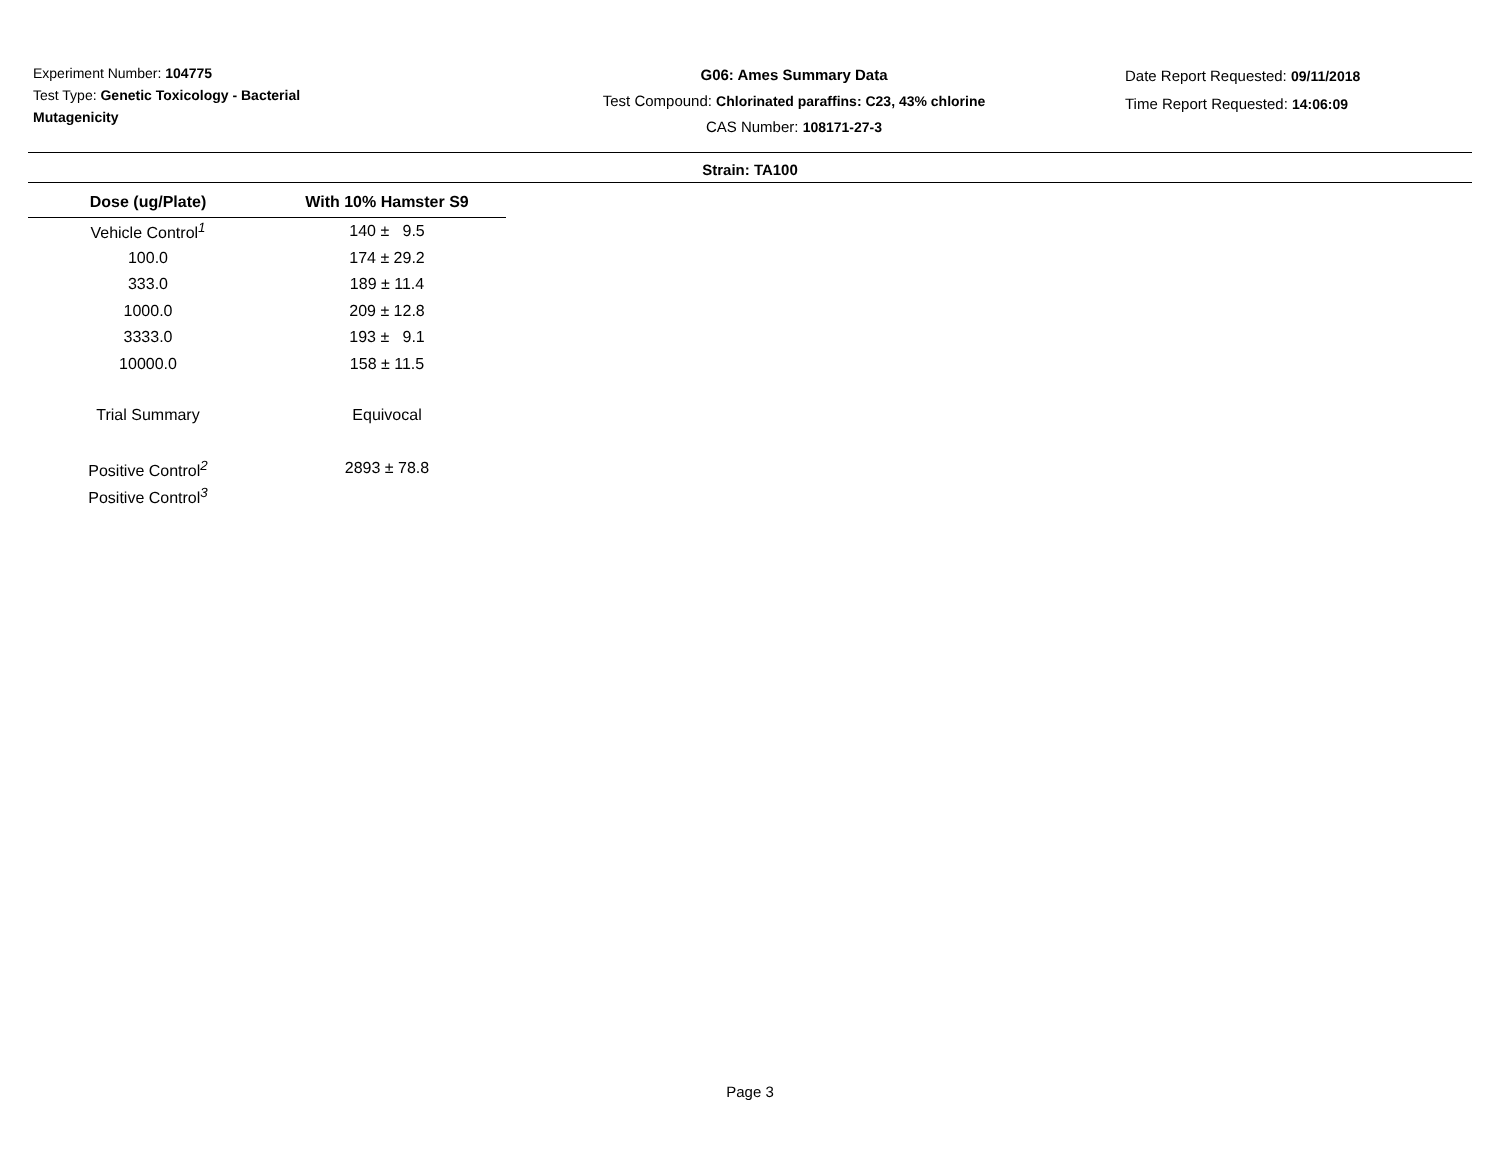Experiment Number: 104775
Test Type: Genetic Toxicology - Bacterial Mutagenicity
G06: Ames Summary Data
Test Compound: Chlorinated paraffins: C23, 43% chlorine
CAS Number: 108171-27-3
Date Report Requested: 09/11/2018
Time Report Requested: 14:06:09
Strain: TA100
| Dose (ug/Plate) | With 10% Hamster S9 |
| --- | --- |
| Vehicle Control<sup>1</sup> | 140 ± 9.5 |
| 100.0 | 174 ± 29.2 |
| 333.0 | 189 ± 11.4 |
| 1000.0 | 209 ± 12.8 |
| 3333.0 | 193 ± 9.1 |
| 10000.0 | 158 ± 11.5 |
| Trial Summary | Equivocal |
| Positive Control<sup>2</sup> | 2893 ± 78.8 |
| Positive Control<sup>3</sup> | |
Page 3